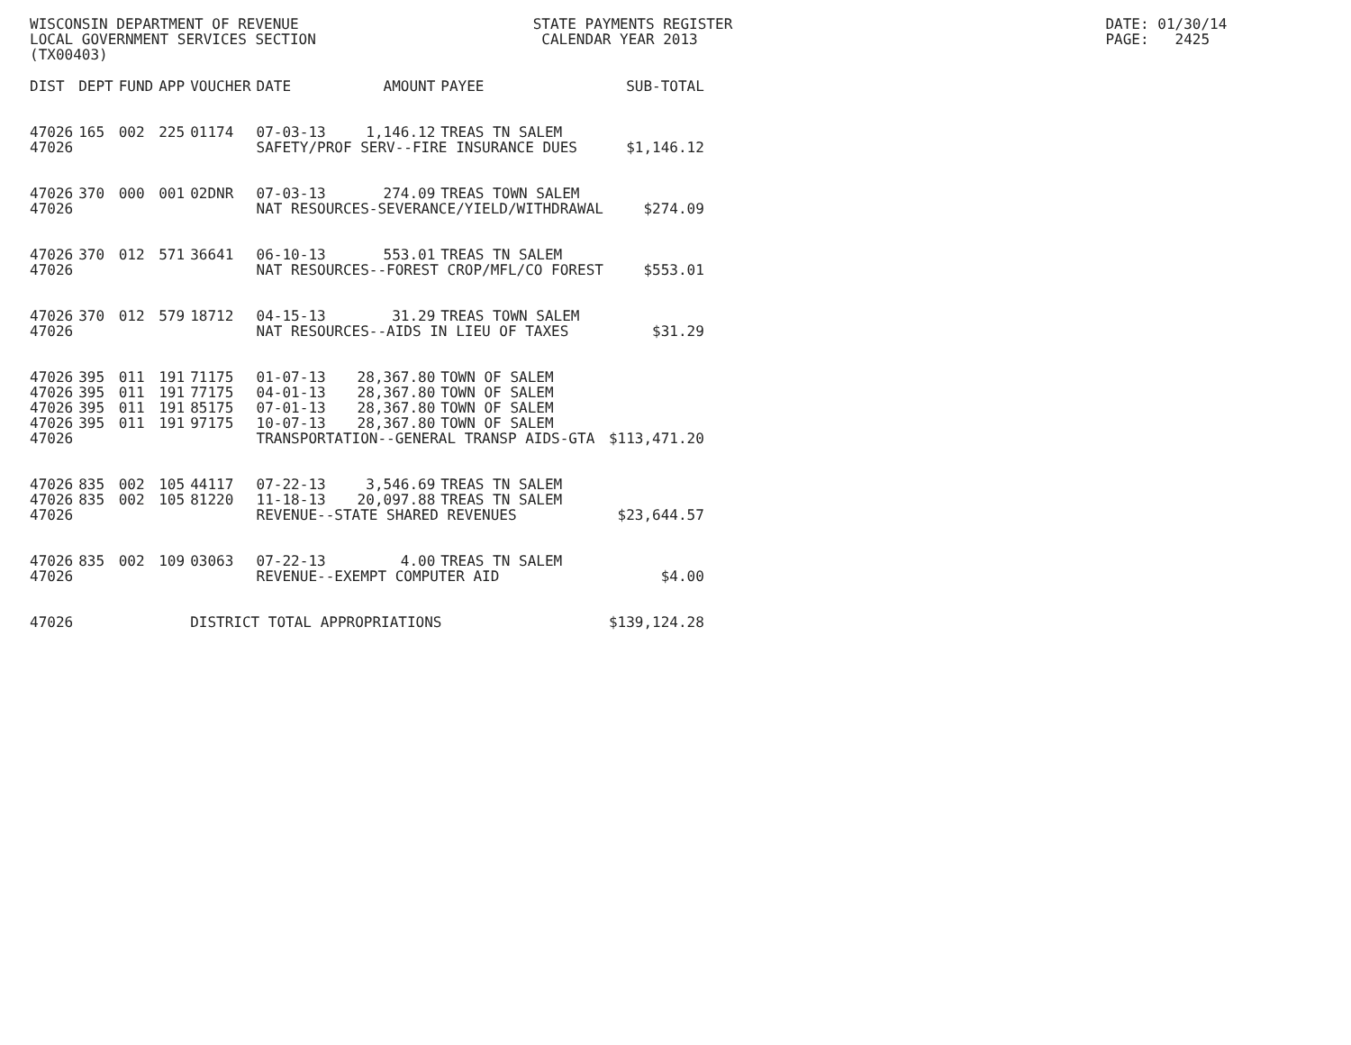WISCONSIN DEPARTMENT OF REVENUE                           STATE PAYMENTS REGISTER                                           DATE: 01/30/14
LOCAL GOVERNMENT SERVICES SECTION                          CALENDAR YEAR 2013                                               PAGE:   2425
(TX00403)
| DIST | DEPT | FUND | APP | VOUCHER | DATE | AMOUNT | PAYEE | SUB-TOTAL |
| --- | --- | --- | --- | --- | --- | --- | --- | --- |
| 47026 | 165 | 002 | 225 | 01174 | 07-03-13 | 1,146.12 | TREAS TN SALEM | |
| 47026 | | | | | SAFETY/PROF SERV--FIRE INSURANCE DUES | | | $1,146.12 |
| 47026 | 370 | 000 | 001 | 02DNR | 07-03-13 | 274.09 | TREAS TOWN SALEM | |
| 47026 | | | | | NAT RESOURCES-SEVERANCE/YIELD/WITHDRAWAL | | | $274.09 |
| 47026 | 370 | 012 | 571 | 36641 | 06-10-13 | 553.01 | TREAS TN SALEM | |
| 47026 | | | | | NAT RESOURCES--FOREST CROP/MFL/CO FOREST | | | $553.01 |
| 47026 | 370 | 012 | 579 | 18712 | 04-15-13 | 31.29 | TREAS TOWN SALEM | |
| 47026 | | | | | NAT RESOURCES--AIDS IN LIEU OF TAXES | | | $31.29 |
| 47026 | 395 | 011 | 191 | 71175 | 01-07-13 | 28,367.80 | TOWN OF SALEM | |
| 47026 | 395 | 011 | 191 | 77175 | 04-01-13 | 28,367.80 | TOWN OF SALEM | |
| 47026 | 395 | 011 | 191 | 85175 | 07-01-13 | 28,367.80 | TOWN OF SALEM | |
| 47026 | 395 | 011 | 191 | 97175 | 10-07-13 | 28,367.80 | TOWN OF SALEM | |
| 47026 | | | | | TRANSPORTATION--GENERAL TRANSP AIDS-GTA | | | $113,471.20 |
| 47026 | 835 | 002 | 105 | 44117 | 07-22-13 | 3,546.69 | TREAS TN SALEM | |
| 47026 | 835 | 002 | 105 | 81220 | 11-18-13 | 20,097.88 | TREAS TN SALEM | |
| 47026 | | | | | REVENUE--STATE SHARED REVENUES | | | $23,644.57 |
| 47026 | 835 | 002 | 109 | 03063 | 07-22-13 | 4.00 | TREAS TN SALEM | |
| 47026 | | | | | REVENUE--EXEMPT COMPUTER AID | | | $4.00 |
| 47026 | | | | DISTRICT TOTAL APPROPRIATIONS | | | | $139,124.28 |